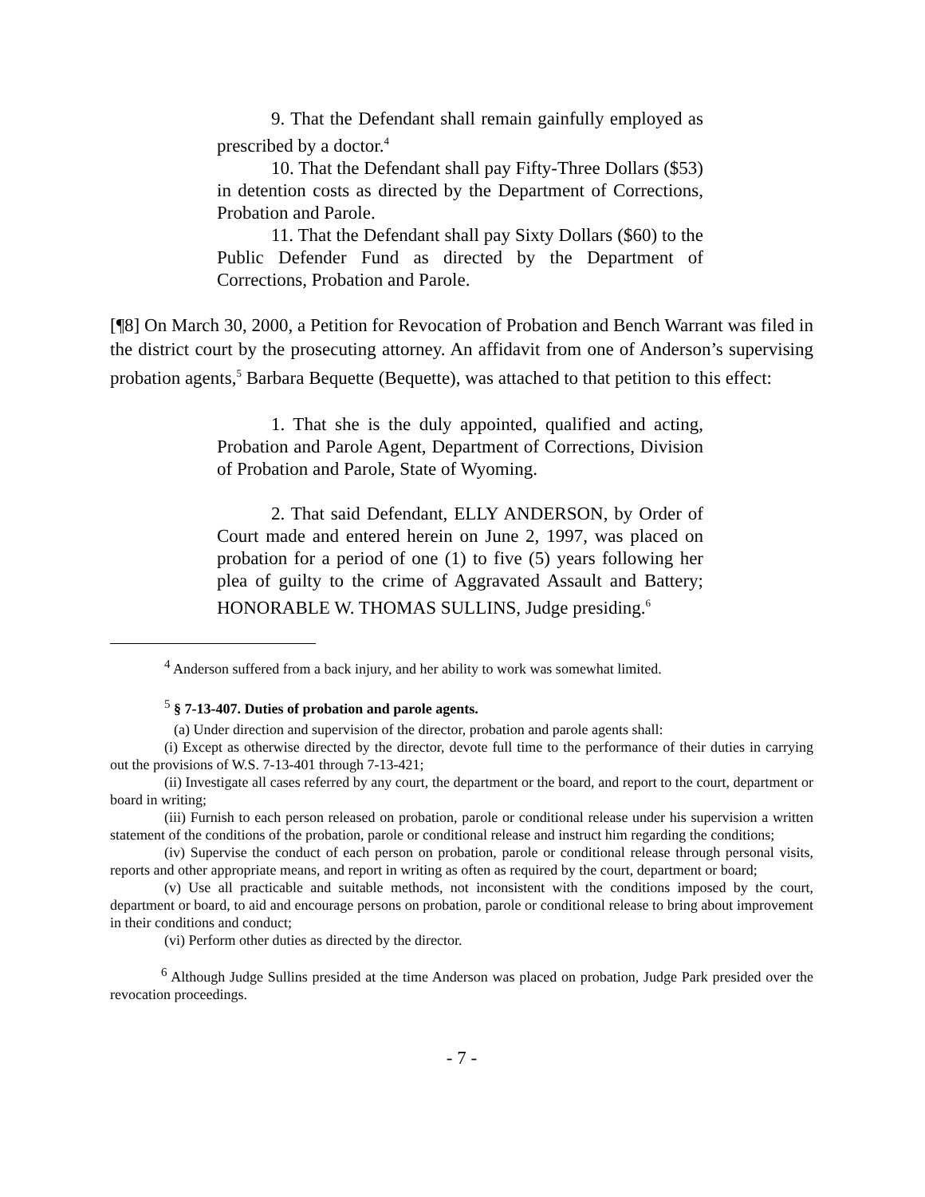9. That the Defendant shall remain gainfully employed as prescribed by a doctor.<sup>4</sup>
10. That the Defendant shall pay Fifty-Three Dollars ($53) in detention costs as directed by the Department of Corrections, Probation and Parole.
11. That the Defendant shall pay Sixty Dollars ($60) to the Public Defender Fund as directed by the Department of Corrections, Probation and Parole.
[¶8] On March 30, 2000, a Petition for Revocation of Probation and Bench Warrant was filed in the district court by the prosecuting attorney. An affidavit from one of Anderson’s supervising probation agents,<sup>5</sup> Barbara Bequette (Bequette), was attached to that petition to this effect:
1. That she is the duly appointed, qualified and acting, Probation and Parole Agent, Department of Corrections, Division of Probation and Parole, State of Wyoming.
2. That said Defendant, ELLY ANDERSON, by Order of Court made and entered herein on June 2, 1997, was placed on probation for a period of one (1) to five (5) years following her plea of guilty to the crime of Aggravated Assault and Battery; HONORABLE W. THOMAS SULLINS, Judge presiding.<sup>6</sup>
<sup>4</sup> Anderson suffered from a back injury, and her ability to work was somewhat limited.
<sup>5</sup> § 7-13-407. Duties of probation and parole agents.
(a) Under direction and supervision of the director, probation and parole agents shall:
(i) Except as otherwise directed by the director, devote full time to the performance of their duties in carrying out the provisions of W.S. 7-13-401 through 7-13-421;
(ii) Investigate all cases referred by any court, the department or the board, and report to the court, department or board in writing;
(iii) Furnish to each person released on probation, parole or conditional release under his supervision a written statement of the conditions of the probation, parole or conditional release and instruct him regarding the conditions;
(iv) Supervise the conduct of each person on probation, parole or conditional release through personal visits, reports and other appropriate means, and report in writing as often as required by the court, department or board;
(v) Use all practicable and suitable methods, not inconsistent with the conditions imposed by the court, department or board, to aid and encourage persons on probation, parole or conditional release to bring about improvement in their conditions and conduct;
(vi) Perform other duties as directed by the director.
<sup>6</sup> Although Judge Sullins presided at the time Anderson was placed on probation, Judge Park presided over the revocation proceedings.
- 7 -